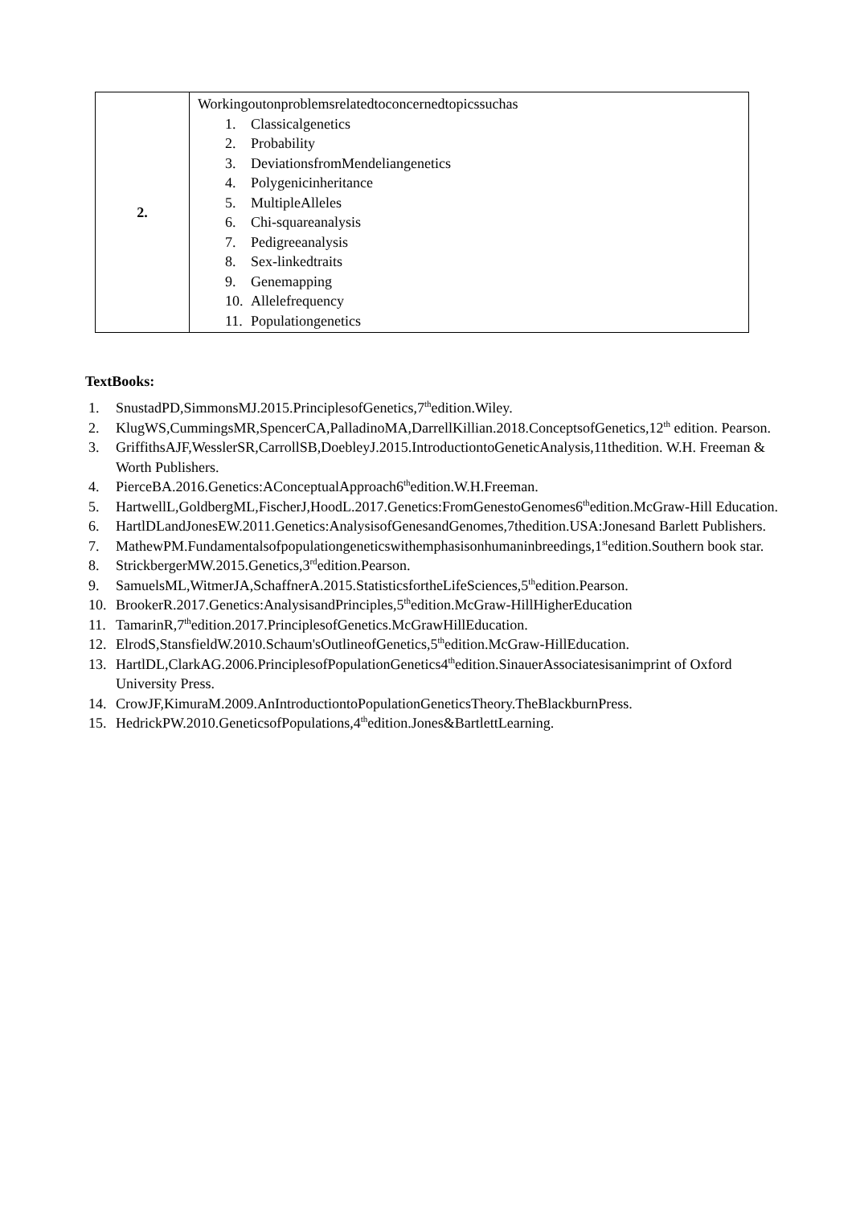| 2. | Workingoutonproblemsrelatedtoconcernedtopicssuchas 1. Classicalgenetics 2. Probability 3. DeviationsfromMendeliangenetics 4. Polygenicinheritance 5. MultipleAlleles 6. Chi-squareanalysis 7. Pedigreeanalysis 8. Sex-linkedtraits 9. Genemapping 10. Allelefrequency 11. Populationgenetics |
TextBooks:
1. SnustadPD,SimmonsMJ.2015.PrinciplesofGenetics,7<sup>th</sup>edition.Wiley.
2. KlugWS,CummingsMR,SpencerCA,PalladinoMA,DarrellKillian.2018.ConceptsofGenetics,12<sup>th</sup> edition. Pearson.
3. GriffithsAJF,WesslerSR,CarrollSB,DoebleyJ.2015.IntroductiontoGeneticAnalysis,11thedition. W.H. Freeman & Worth Publishers.
4. PierceBA.2016.Genetics:AConceptualApproach6<sup>th</sup>edition.W.H.Freeman.
5. HartwellL,GoldbergML,FischerJ,HoodL.2017.Genetics:FromGenestoGenomes6<sup>th</sup>edition.McGraw-Hill Education.
6. HartlDLandJonesEW.2011.Genetics:AnalysisofGenesandGenomes,7thedition.USA:Jonesand Barlett Publishers.
7. MathewPM.Fundamentalsofpopulationgeneticswithemphasisonhumaninbreedings,1<sup>st</sup>edition.Southern book star.
8. StrickbergerMW.2015.Genetics,3<sup>rd</sup>edition.Pearson.
9. SamuelsML,WitmerJA,SchaffnerA.2015.StatisticsfortheLifeSciences,5<sup>th</sup>edition.Pearson.
10. BrookerR.2017.Genetics:AnalysisandPrinciples,5<sup>th</sup>edition.McGraw-HillHigherEducation
11. TamarinR,7<sup>th</sup>edition.2017.PrinciplesofGenetics.McGrawHillEducation.
12. ElrodS,StansfieldW.2010.Schaum'sOutlineofGenetics,5<sup>th</sup>edition.McGraw-HillEducation.
13. HartlDL,ClarkAG.2006.PrinciplesofPopulationGenetics4<sup>th</sup>edition.SinauerAssociatesisanimprint of Oxford University Press.
14. CrowJF,KimuraM.2009.AnIntroductiontoPopulationGeneticsTheory.TheBlackburnPress.
15. HedrickPW.2010.GeneticsofPopulations,4<sup>th</sup>edition.Jones&BartlettLearning.